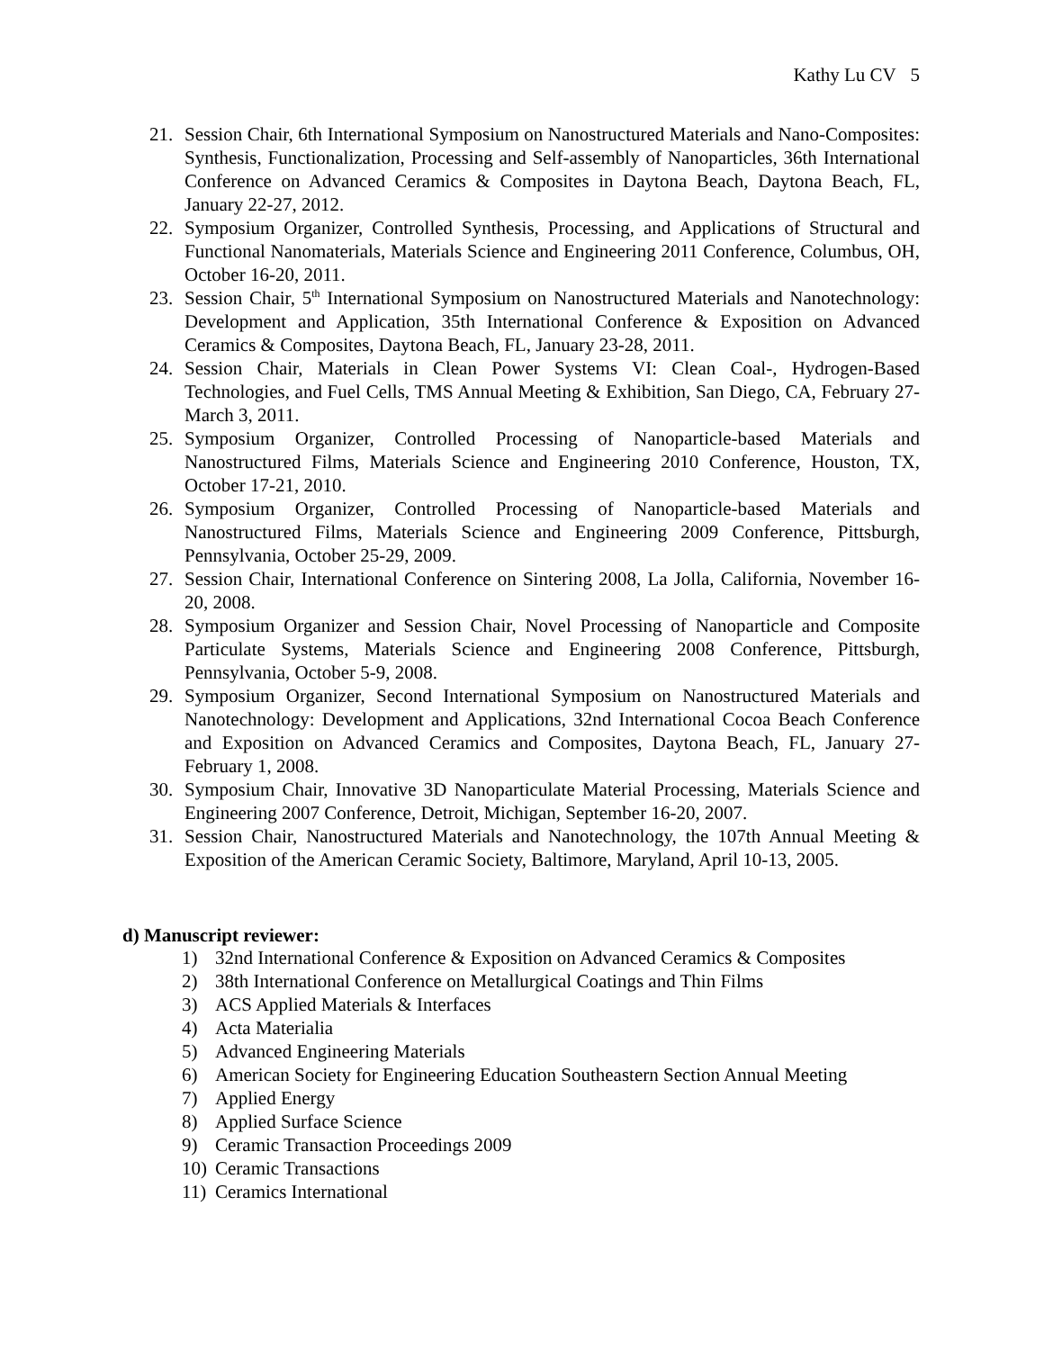Kathy Lu CV 5
21. Session Chair, 6th International Symposium on Nanostructured Materials and Nano-Composites: Synthesis, Functionalization, Processing and Self-assembly of Nanoparticles, 36th International Conference on Advanced Ceramics & Composites in Daytona Beach, Daytona Beach, FL, January 22-27, 2012.
22. Symposium Organizer, Controlled Synthesis, Processing, and Applications of Structural and Functional Nanomaterials, Materials Science and Engineering 2011 Conference, Columbus, OH, October 16-20, 2011.
23. Session Chair, 5<sup>th</sup> International Symposium on Nanostructured Materials and Nanotechnology: Development and Application, 35th International Conference & Exposition on Advanced Ceramics & Composites, Daytona Beach, FL, January 23-28, 2011.
24. Session Chair, Materials in Clean Power Systems VI: Clean Coal-, Hydrogen-Based Technologies, and Fuel Cells, TMS Annual Meeting & Exhibition, San Diego, CA, February 27-March 3, 2011.
25. Symposium Organizer, Controlled Processing of Nanoparticle-based Materials and Nanostructured Films, Materials Science and Engineering 2010 Conference, Houston, TX, October 17-21, 2010.
26. Symposium Organizer, Controlled Processing of Nanoparticle-based Materials and Nanostructured Films, Materials Science and Engineering 2009 Conference, Pittsburgh, Pennsylvania, October 25-29, 2009.
27. Session Chair, International Conference on Sintering 2008, La Jolla, California, November 16-20, 2008.
28. Symposium Organizer and Session Chair, Novel Processing of Nanoparticle and Composite Particulate Systems, Materials Science and Engineering 2008 Conference, Pittsburgh, Pennsylvania, October 5-9, 2008.
29. Symposium Organizer, Second International Symposium on Nanostructured Materials and Nanotechnology: Development and Applications, 32nd International Cocoa Beach Conference and Exposition on Advanced Ceramics and Composites, Daytona Beach, FL, January 27-February 1, 2008.
30. Symposium Chair, Innovative 3D Nanoparticulate Material Processing, Materials Science and Engineering 2007 Conference, Detroit, Michigan, September 16-20, 2007.
31. Session Chair, Nanostructured Materials and Nanotechnology, the 107th Annual Meeting & Exposition of the American Ceramic Society, Baltimore, Maryland, April 10-13, 2005.
d) Manuscript reviewer:
1) 32nd International Conference & Exposition on Advanced Ceramics & Composites
2) 38th International Conference on Metallurgical Coatings and Thin Films
3) ACS Applied Materials & Interfaces
4) Acta Materialia
5) Advanced Engineering Materials
6) American Society for Engineering Education Southeastern Section Annual Meeting
7) Applied Energy
8) Applied Surface Science
9) Ceramic Transaction Proceedings 2009
10) Ceramic Transactions
11) Ceramics International